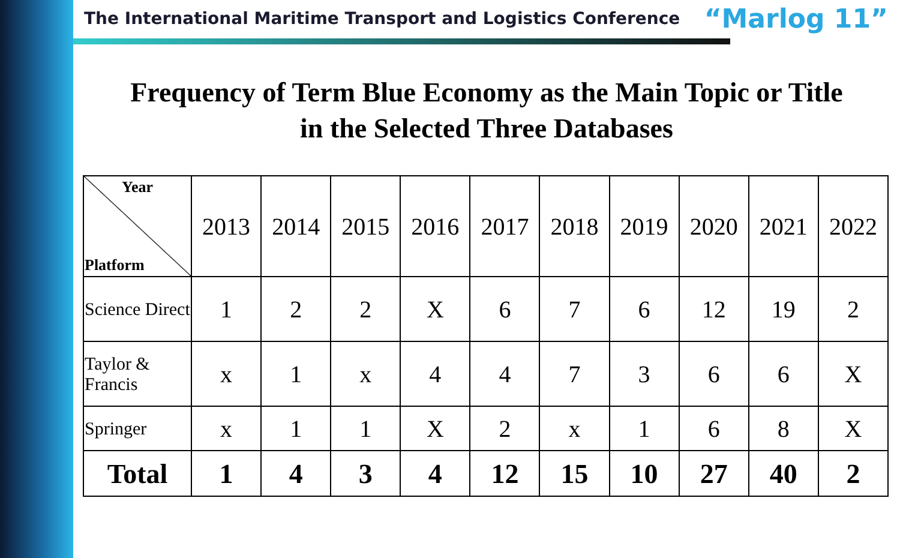The International Maritime Transport and Logistics Conference “Marlog 11”
Frequency of Term Blue Economy as the Main Topic or Title
in the Selected Three Databases
| Year Platform | 2013 | 2014 | 2015 | 2016 | 2017 | 2018 | 2019 | 2020 | 2021 | 2022 |
| --- | --- | --- | --- | --- | --- | --- | --- | --- | --- | --- |
| Science Direct | 1 | 2 | 2 | X | 6 | 7 | 6 | 12 | 19 | 2 |
| Taylor & Francis | x | 1 | x | 4 | 4 | 7 | 3 | 6 | 6 | X |
| Springer | x | 1 | 1 | X | 2 | x | 1 | 6 | 8 | X |
| Total | 1 | 4 | 3 | 4 | 12 | 15 | 10 | 27 | 40 | 2 |